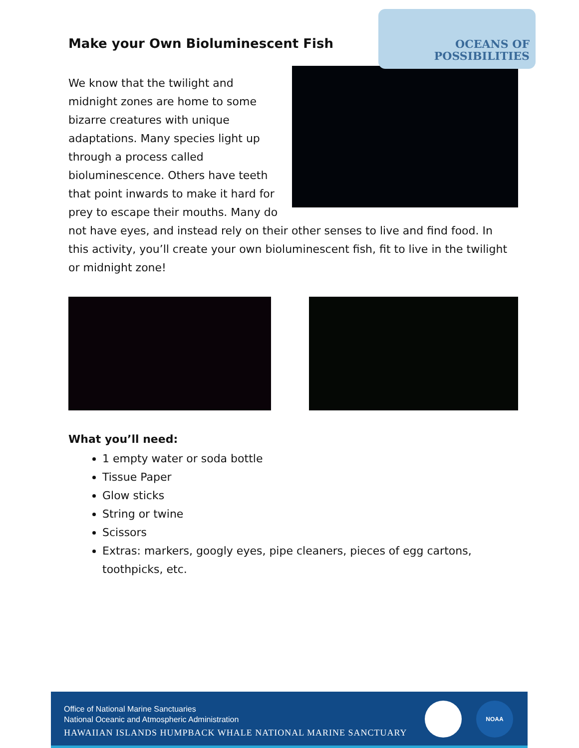OCEANS OF
POSSIBILITIES
Make your Own Bioluminescent Fish
We know that the twilight and midnight zones are home to some bizarre creatures with unique adaptations. Many species light up through a process called bioluminescence. Others have teeth that point inwards to make it hard for prey to escape their mouths. Many do not have eyes, and instead rely on their other senses to live and find food. In this activity, you’ll create your own bioluminescent fish, fit to live in the twilight or midnight zone!
What you’ll need:
1 empty water or soda bottle
Tissue Paper
Glow sticks
String or twine
Scissors
Extras: markers, googly eyes, pipe cleaners, pieces of egg cartons, toothpicks, etc.
Office of National Marine Sanctuaries
National Oceanic and Atmospheric Administration
HAWAIIAN ISLANDS HUMPBACK WHALE NATIONAL MARINE SANCTUARY
NOAA